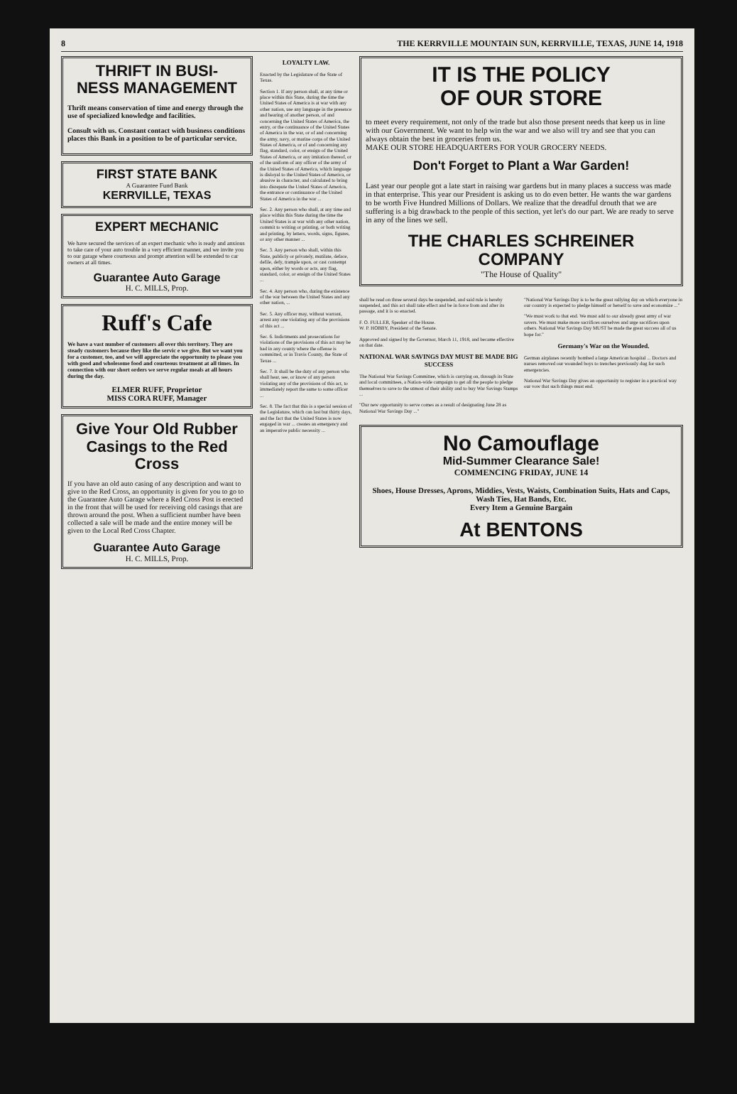8 THE KERRVILLE MOUNTAIN SUN, KERRVILLE, TEXAS, JUNE 14, 1918
THRIFT IN BUSI-
NESS MANAGEMENT
Thrift means conservation of time and energy through the use of specialized knowledge and facilities.
Consult with us. Constant contact with business conditions places this Bank in a position to be of particular service.
FIRST STATE BANK
A Guarantee Fund Bank
KERRVILLE, TEXAS
EXPERT MECHANIC
We have secured the services of an expert mechanic who is ready and anxious to take care of your auto trouble in a very efficient manner, and we invite you to our garage where courteous and prompt attention will be extended to car owners at all times.
Guarantee Auto Garage
H. C. MILLS, Prop.
Ruff's Cafe
We have a vast number of customers all over this territory. They are steady customers because they like the servic e we give. But we want you for a customer, too, and we will appreciate the opportunity to please you with good and wholesome food and courteous treatment at all times. In connection with our short orders we serve regular meals at all hours during the day.
ELMER RUFF, Proprietor
MISS CORA RUFF, Manager
Give Your Old Rubber Casings to the Red Cross
If you have an old auto casing of any description and want to give to the Red Cross, an opportunity is given for you to go to the Guarantee Auto Garage where a Red Cross Post is erected in the front that will be used for receiving old casings that are thrown around the post. When a sufficient number have been collected a sale will be made and the entire money will be given to the Local Red Cross Chapter.
Guarantee Auto Garage
H. C. MILLS, Prop.
LOYALTY LAW.
Enacted by the Legislature of the State of Texas.
Section 1. If any person shall, at any time or place within this State, during the time the United States of America is at war with any other nation, use any language in the presence and hearing of another person, of and concerning the United States of America, the entry, or the continuance of the United States of America in the war, or of and concerning the army, navy, or marine corps of the United States of America, or of and concerning any flag, standard, color, or ensign of the United States of America, or any imitation thereof, or of the uniform of any officer of the army of the United States of America, which language is disloyal to the United States of America, or abusive in character, and calculated to bring into disrepute the United States of America, the entrance or continuance of the United States of America in the war ...
Sec. 2. Any person who shall, at any time and place within this State during the time the United States is at war with any other nation, commit to writing or printing, or both writing and printing, by letters, words, signs, figures, or any other manner ...
Sec. 3. Any person who shall, within this State, publicly or privately, mutilate, deface, defile, defy, trample upon, or cast contempt upon, either by words or acts, any flag, standard, color, or ensign of the United States ...
Sec. 4. Any person who, during the existence of the war between the United States and any other nation, ...
Sec. 5. Any officer may, without warrant, arrest any one violating any of the provisions of this act ...
Sec. 6. Indictments and prosecutions for violations of the provisions of this act may be had in any county where the offense is committed, or in Travis County, the State of Texas ...
Sec. 7. It shall be the duty of any person who shall hear, see, or know of any person violating any of the provisions of this act, to immediately report the same to some officer ...
Sec. 8. The fact that this is a special session of the Legislature, which can last but thirty days, and the fact that the United States is now engaged in war ... creates an emergency and an imperative public necessity ...
IT IS THE POLICY
OF OUR STORE
to meet every requirement, not only of the trade but also those present needs that keep us in line with our Government. We want to help win the war and we also will try and see that you can always obtain the best in groceries from us.
MAKE OUR STORE HEADQUARTERS FOR YOUR GROCERY NEEDS.
Don't Forget to Plant a War Garden!
Last year our people got a late start in raising war gardens but in many places a success was made in that enterprise. This year our President is asking us to do even better. He wants the war gardens to be worth Five Hundred Millions of Dollars. We realize that the dreadful drouth that we are suffering is a big drawback to the people of this section, yet let's do our part. We are ready to serve in any of the lines we sell.
THE CHARLES SCHREINER COMPANY
"The House of Quality"
shall be read on three several days be suspended, and said rule is hereby suspended, and this act shall take effect and be in force from and after its passage, and it is so enacted.
F. O. FULLER, Speaker of the House.
W. P. HOBBY, President of the Senate.
Approved and signed by the Governor, March 11, 1918, and became effective on that date.
NATIONAL WAR SAVINGS DAY MUST BE MADE BIG SUCCESS
The National War Savings Committee, which is carrying on, through its State and local committees, a Nation-wide campaign to get all the people to pledge themselves to save to the utmost of their ability and to buy War Savings Stamps ...
"Our new opportunity to serve comes as a result of designating June 28 as National War Savings Day ..."
"National War Savings Day is to be the great rallying day on which everyone in our country is expected to pledge himself or herself to save and economize ..."
"We must work to that end. We must add to our already great army of war savers. We must make more sacrifices ourselves and urge sacrifices upon others. National War Savings Day MUST be made the great success all of us hope for."
Germany's War on the Wounded.
German airplanes recently bombed a large American hospital ... Doctors and nurses removed our wounded boys to trenches previously dug for such emergencies.
National War Savings Day gives an opportunity to register in a practical way our vow that such things must end.
No Camouflage
Mid-Summer Clearance Sale!
COMMENCING FRIDAY, JUNE 14
Shoes, House Dresses, Aprons, Middies, Vests, Waists, Combination Suits, Hats and Caps, Wash Ties, Hat Bands, Etc.
Every Item a Genuine Bargain
At BENTONS